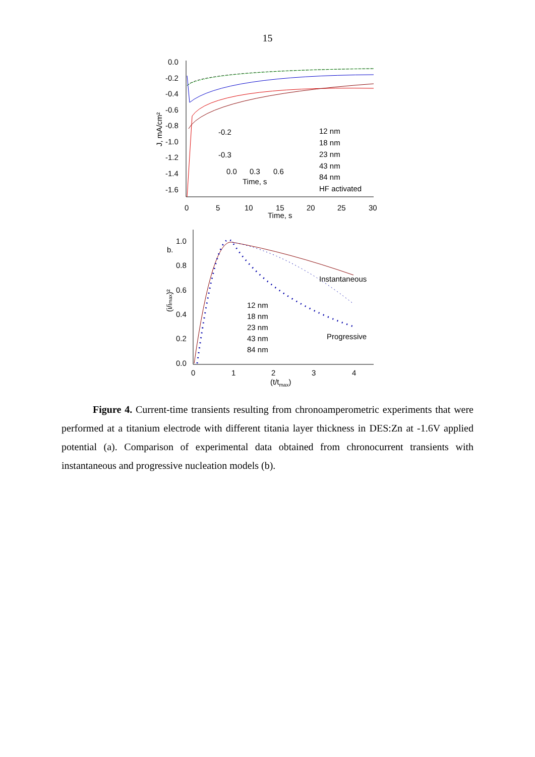15
0.0
-0.2
-0.4
-0.6
-0.8
-1.0
-1.2
-1.4
-1.6
0
5
10
15
20
25
30
Time, s
J, mA/cm²
-0.2
-0.3
0.0
0.3
0.6
Time, s
12 nm
18 nm
23 nm
43 nm
84 nm
HF activated
b.
1.0
0.8
0.6
0.4
0.2
0.0
0
1
2
3
4
(t/tmax)
(i/imax)²
Instantaneous
Progressive
12 nm
18 nm
23 nm
43 nm
84 nm
Figure 4. Current-time transients resulting from chronoamperometric experiments that were performed at a titanium electrode with different titania layer thickness in DES:Zn at -1.6V applied potential (a). Comparison of experimental data obtained from chronocurrent transients with instantaneous and progressive nucleation models (b).